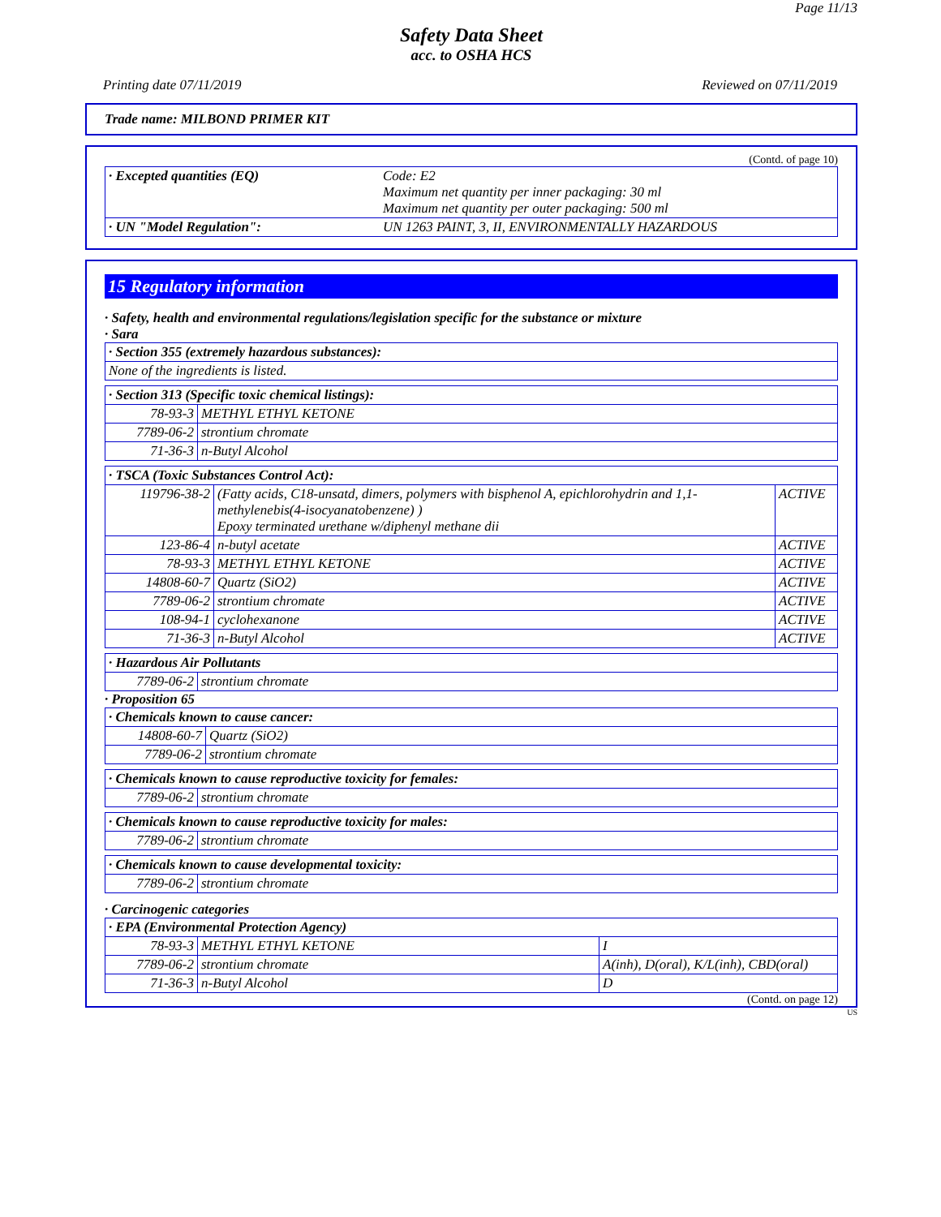Page 11/13
Safety Data Sheet
acc. to OSHA HCS
Printing date 07/11/2019 Reviewed on 07/11/2019
Trade name: MILBOND PRIMER KIT
(Contd. of page 10)
| · Excepted quantities (EQ) | Code: E2 Maximum net quantity per inner packaging: 30 ml Maximum net quantity per outer packaging: 500 ml |
| · UN "Model Regulation": | UN 1263 PAINT, 3, II, ENVIRONMENTALLY HAZARDOUS |
15 Regulatory information
· Safety, health and environmental regulations/legislation specific for the substance or mixture
· Sara
| · Section 355 (extremely hazardous substances): |
| None of the ingredients is listed. |
| · Section 313 (Specific toxic chemical listings): | |
| 78-93-3 | METHYL ETHYL KETONE |
| 7789-06-2 | strontium chromate |
| 71-36-3 | n-Butyl Alcohol |
| · TSCA (Toxic Substances Control Act): | | |
| 119796-38-2 | (Fatty acids, C18-unsatd, dimers, polymers with bisphenol A, epichlorohydrin and 1,1-methylenebis(4-isocyanatobenzene) ) Epoxy terminated urethane w/diphenyl methane dii | ACTIVE |
| 123-86-4 | n-butyl acetate | ACTIVE |
| 78-93-3 | METHYL ETHYL KETONE | ACTIVE |
| 14808-60-7 | Quartz (SiO2) | ACTIVE |
| 7789-06-2 | strontium chromate | ACTIVE |
| 108-94-1 | cyclohexanone | ACTIVE |
| 71-36-3 | n-Butyl Alcohol | ACTIVE |
| · Hazardous Air Pollutants | |
| 7789-06-2 | strontium chromate |
· Proposition 65
| · Chemicals known to cause cancer: | |
| 14808-60-7 | Quartz (SiO2) |
| 7789-06-2 | strontium chromate |
| · Chemicals known to cause reproductive toxicity for females: | |
| 7789-06-2 | strontium chromate |
| · Chemicals known to cause reproductive toxicity for males: | |
| 7789-06-2 | strontium chromate |
| · Chemicals known to cause developmental toxicity: | |
| 7789-06-2 | strontium chromate |
· Carcinogenic categories
| · EPA (Environmental Protection Agency) | | |
| 78-93-3 | METHYL ETHYL KETONE | I |
| 7789-06-2 | strontium chromate | A(inh), D(oral), K/L(inh), CBD(oral) |
| 71-36-3 | n-Butyl Alcohol | D |
(Contd. on page 12)
US